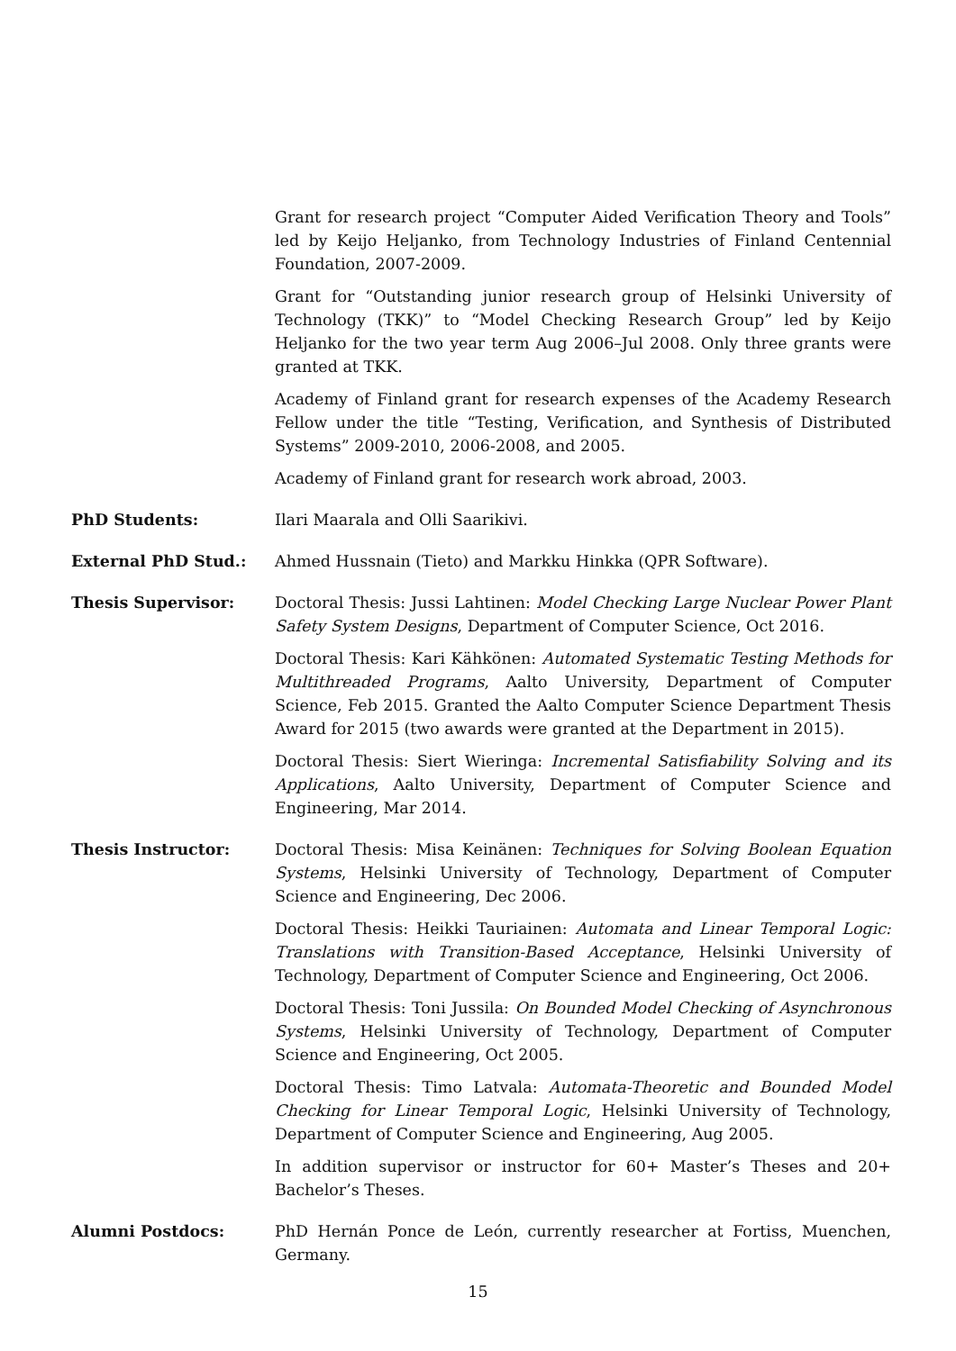Grant for research project “Computer Aided Verification Theory and Tools” led by Keijo Heljanko, from Technology Industries of Finland Centennial Foundation, 2007-2009.
Grant for “Outstanding junior research group of Helsinki University of Technology (TKK)” to “Model Checking Research Group” led by Keijo Heljanko for the two year term Aug 2006–Jul 2008. Only three grants were granted at TKK.
Academy of Finland grant for research expenses of the Academy Research Fellow under the title “Testing, Verification, and Synthesis of Distributed Systems” 2009-2010, 2006-2008, and 2005.
Academy of Finland grant for research work abroad, 2003.
PhD Students: Ilari Maarala and Olli Saarikivi.
External PhD Stud.: Ahmed Hussnain (Tieto) and Markku Hinkka (QPR Software).
Thesis Supervisor: Doctoral Thesis: Jussi Lahtinen: Model Checking Large Nuclear Power Plant Safety System Designs, Department of Computer Science, Oct 2016.
Doctoral Thesis: Kari Kähkönen: Automated Systematic Testing Methods for Multithreaded Programs, Aalto University, Department of Computer Science, Feb 2015. Granted the Aalto Computer Science Department Thesis Award for 2015 (two awards were granted at the Department in 2015).
Doctoral Thesis: Siert Wieringa: Incremental Satisfiability Solving and its Applications, Aalto University, Department of Computer Science and Engineering, Mar 2014.
Thesis Instructor: Doctoral Thesis: Misa Keinänen: Techniques for Solving Boolean Equation Systems, Helsinki University of Technology, Department of Computer Science and Engineering, Dec 2006.
Doctoral Thesis: Heikki Tauriainen: Automata and Linear Temporal Logic: Translations with Transition-Based Acceptance, Helsinki University of Technology, Department of Computer Science and Engineering, Oct 2006.
Doctoral Thesis: Toni Jussila: On Bounded Model Checking of Asynchronous Systems, Helsinki University of Technology, Department of Computer Science and Engineering, Oct 2005.
Doctoral Thesis: Timo Latvala: Automata-Theoretic and Bounded Model Checking for Linear Temporal Logic, Helsinki University of Technology, Department of Computer Science and Engineering, Aug 2005.
In addition supervisor or instructor for 60+ Master’s Theses and 20+ Bachelor’s Theses.
Alumni Postdocs: PhD Hernán Ponce de León, currently researcher at Fortiss, Muenchen, Germany.
15